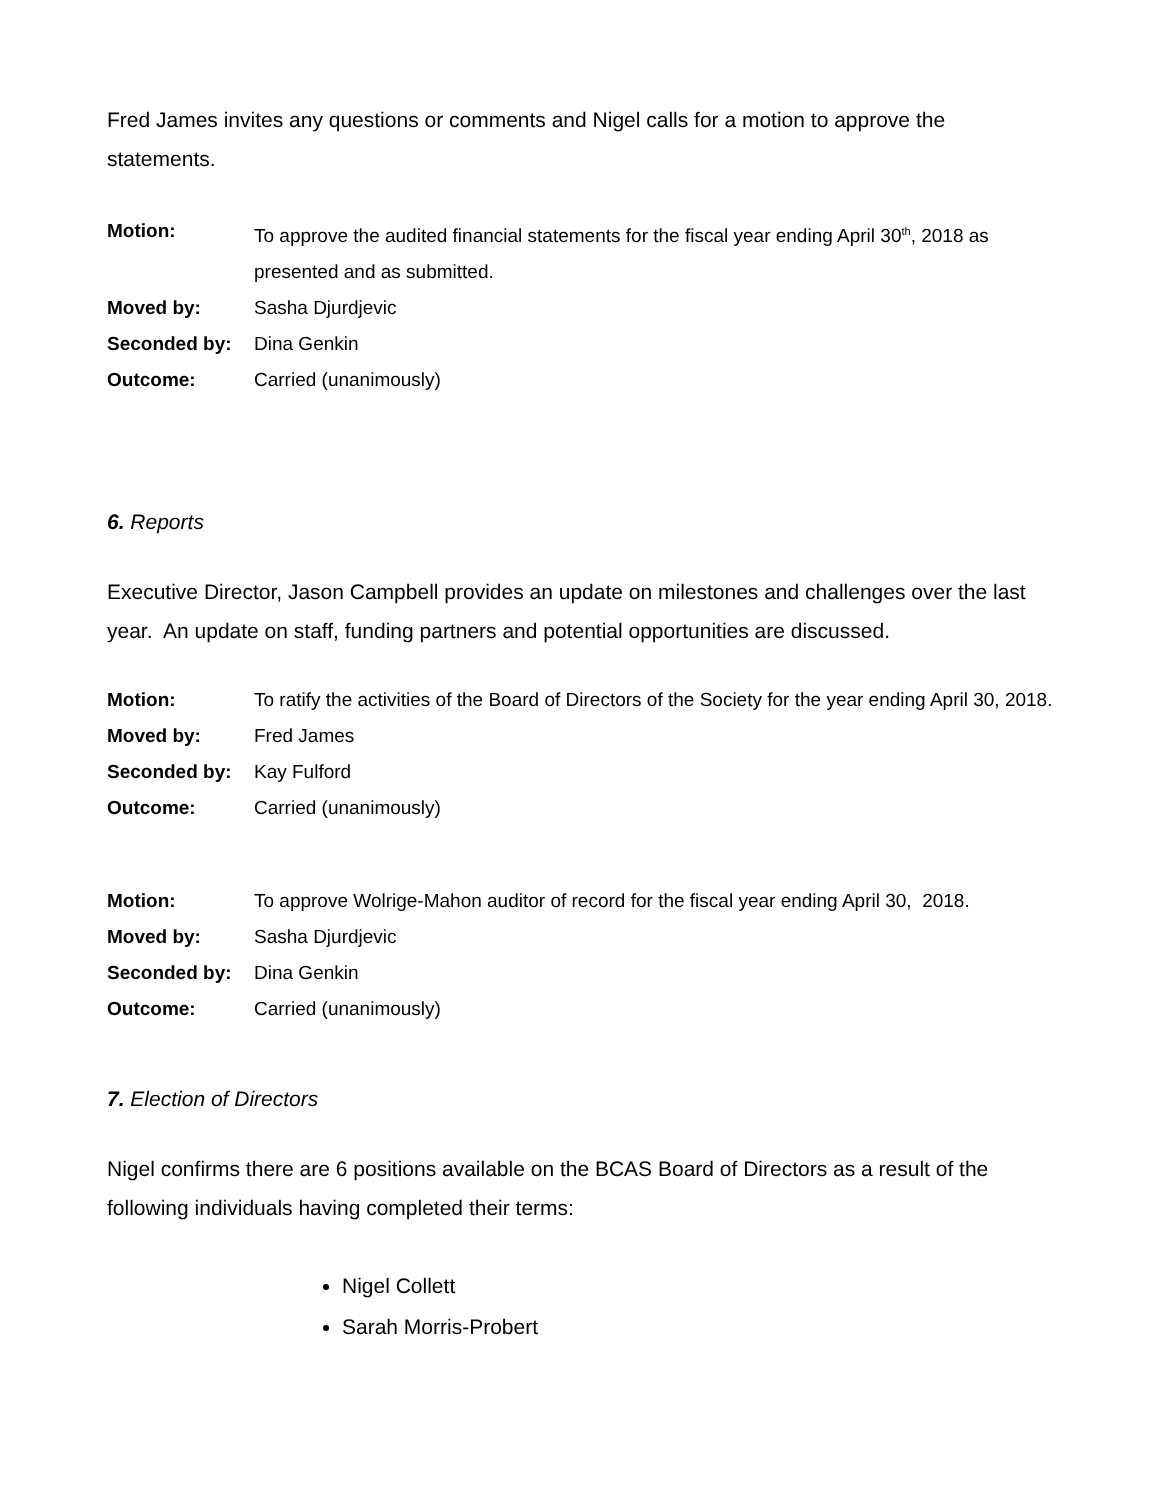Fred James invites any questions or comments and Nigel calls for a motion to approve the statements.
| Motion: | To approve the audited financial statements for the fiscal year ending April 30<sup>th</sup>, 2018 as presented and as submitted. |
| Moved by: | Sasha Djurdjevic |
| Seconded by: | Dina Genkin |
| Outcome: | Carried (unanimously) |
6. Reports
Executive Director, Jason Campbell provides an update on milestones and challenges over the last year. An update on staff, funding partners and potential opportunities are discussed.
| Motion: | To ratify the activities of the Board of Directors of the Society for the year ending April 30, 2018. |
| Moved by: | Fred James |
| Seconded by: | Kay Fulford |
| Outcome: | Carried (unanimously) |
| Motion: | To approve Wolrige-Mahon auditor of record for the fiscal year ending April 30, 2018. |
| Moved by: | Sasha Djurdjevic |
| Seconded by: | Dina Genkin |
| Outcome: | Carried (unanimously) |
7. Election of Directors
Nigel confirms there are 6 positions available on the BCAS Board of Directors as a result of the following individuals having completed their terms:
Nigel Collett
Sarah Morris-Probert